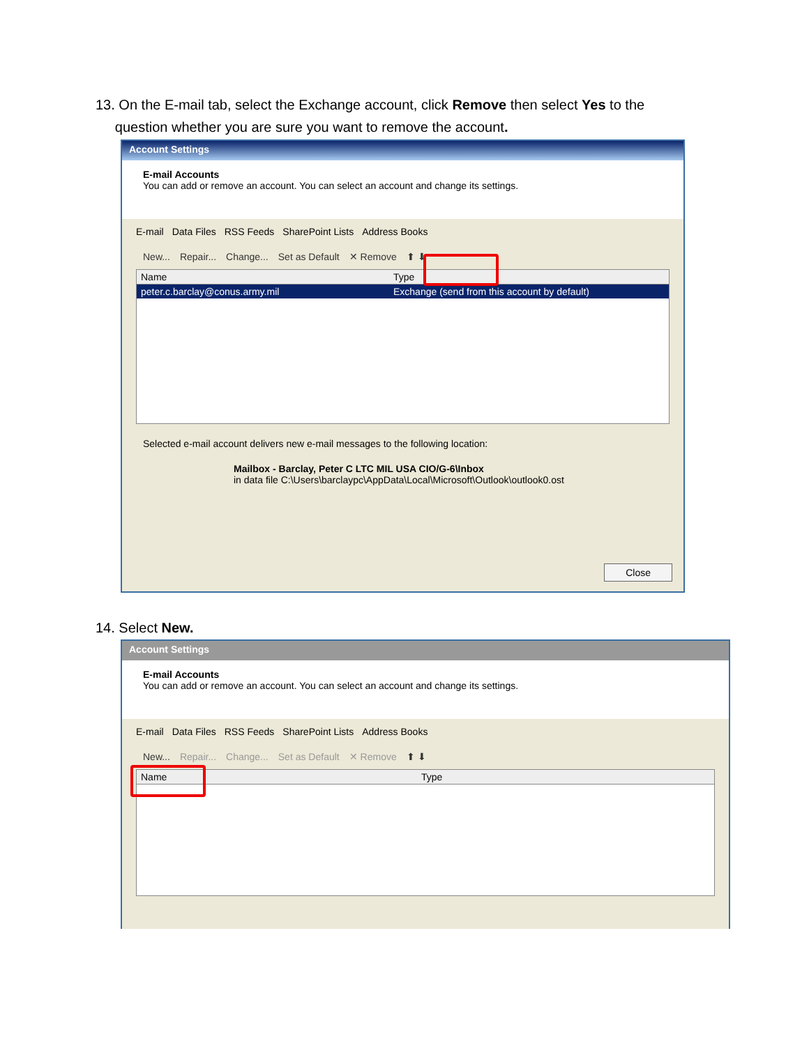13. On the E-mail tab, select the Exchange account, click Remove then select Yes to the
question whether you are sure you want to remove the account.
Account Settings
E-mail Accounts
You can add or remove an account. You can select an account and change its settings.
E-mail Data Files RSS Feeds SharePoint Lists Address Books
New... Repair... Change... Set as Default ✕ Remove ⬆ ⬇
Name Type
peter.c.barclay@conus.army.mil Exchange (send from this account by default)
Selected e-mail account delivers new e-mail messages to the following location:
Mailbox - Barclay, Peter C LTC MIL USA CIO/G-6\Inbox
in data file C:\Users\barclaypc\AppData\Local\Microsoft\Outlook\outlook0.ost
Close
14. Select New.
Account Settings
E-mail Accounts
You can add or remove an account. You can select an account and change its settings.
E-mail Data Files RSS Feeds SharePoint Lists Address Books
New... Repair... Change... Set as Default ✕ Remove ⬆ ⬇
Name Type